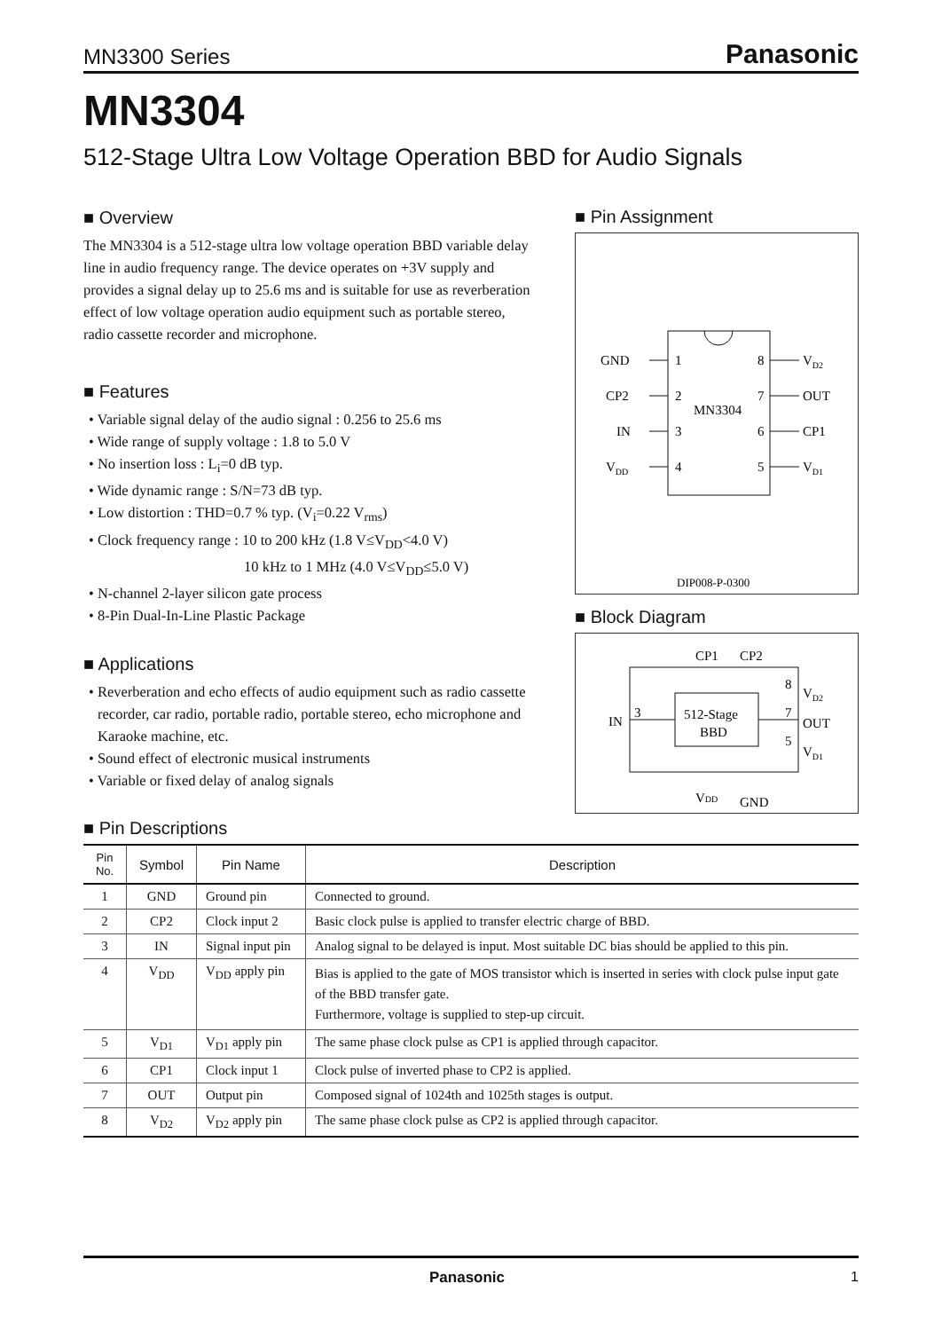MN3300 Series Panasonic
MN3304
512-Stage Ultra Low Voltage Operation BBD for Audio Signals
■ Overview
The MN3304 is a 512-stage ultra low voltage operation BBD variable delay line in audio frequency range. The device operates on +3V supply and provides a signal delay up to 25.6 ms and is suitable for use as reverberation effect of low voltage operation audio equipment such as portable stereo, radio cassette recorder and microphone.
■ Features
• Variable signal delay of the audio signal : 0.256 to 25.6 ms
• Wide range of supply voltage : 1.8 to 5.0 V
• No insertion loss : L<sub>i</sub>=0 dB typ.
• Wide dynamic range : S/N=73 dB typ.
• Low distortion : THD=0.7 % typ. (V<sub>i</sub>=0.22 V<sub>rms</sub>)
• Clock frequency range : 10 to 200 kHz (1.8 V≤V<sub>DD</sub><4.0 V)
10 kHz to 1 MHz (4.0 V≤V<sub>DD</sub>≤5.0 V)
• N-channel 2-layer silicon gate process
• 8-Pin Dual-In-Line Plastic Package
■ Applications
• Reverberation and echo effects of audio equipment such as radio cassette recorder, car radio, portable radio, portable stereo, echo microphone and Karaoke machine, etc.
• Sound effect of electronic musical instruments
• Variable or fixed delay of analog signals
■ Pin Assignment
GND
1
8
VD2
CP2
2
7
OUT
MN3304
IN
3
6
CP1
VDD
4
5
VD1
DIP008-P-0300
■ Block Diagram
512-Stage
BBD
IN
3
8
VD2
7
OUT
5
VD1
CP1
CP2
VDD
GND
■ Pin Descriptions
| Pin No. | Symbol | Pin Name | Description |
| --- | --- | --- | --- |
| 1 | GND | Ground pin | Connected to ground. |
| 2 | CP2 | Clock input 2 | Basic clock pulse is applied to transfer electric charge of BBD. |
| 3 | IN | Signal input pin | Analog signal to be delayed is input. Most suitable DC bias should be applied to this pin. |
| 4 | V<sub>DD</sub> | V<sub>DD</sub> apply pin | Bias is applied to the gate of MOS transistor which is inserted in series with clock pulse input gate of the BBD transfer gate. Furthermore, voltage is supplied to step-up circuit. |
| 5 | V<sub>D1</sub> | V<sub>D1</sub> apply pin | The same phase clock pulse as CP1 is applied through capacitor. |
| 6 | CP1 | Clock input 1 | Clock pulse of inverted phase to CP2 is applied. |
| 7 | OUT | Output pin | Composed signal of 1024th and 1025th stages is output. |
| 8 | V<sub>D2</sub> | V<sub>D2</sub> apply pin | The same phase clock pulse as CP2 is applied through capacitor. |
Panasonic 1